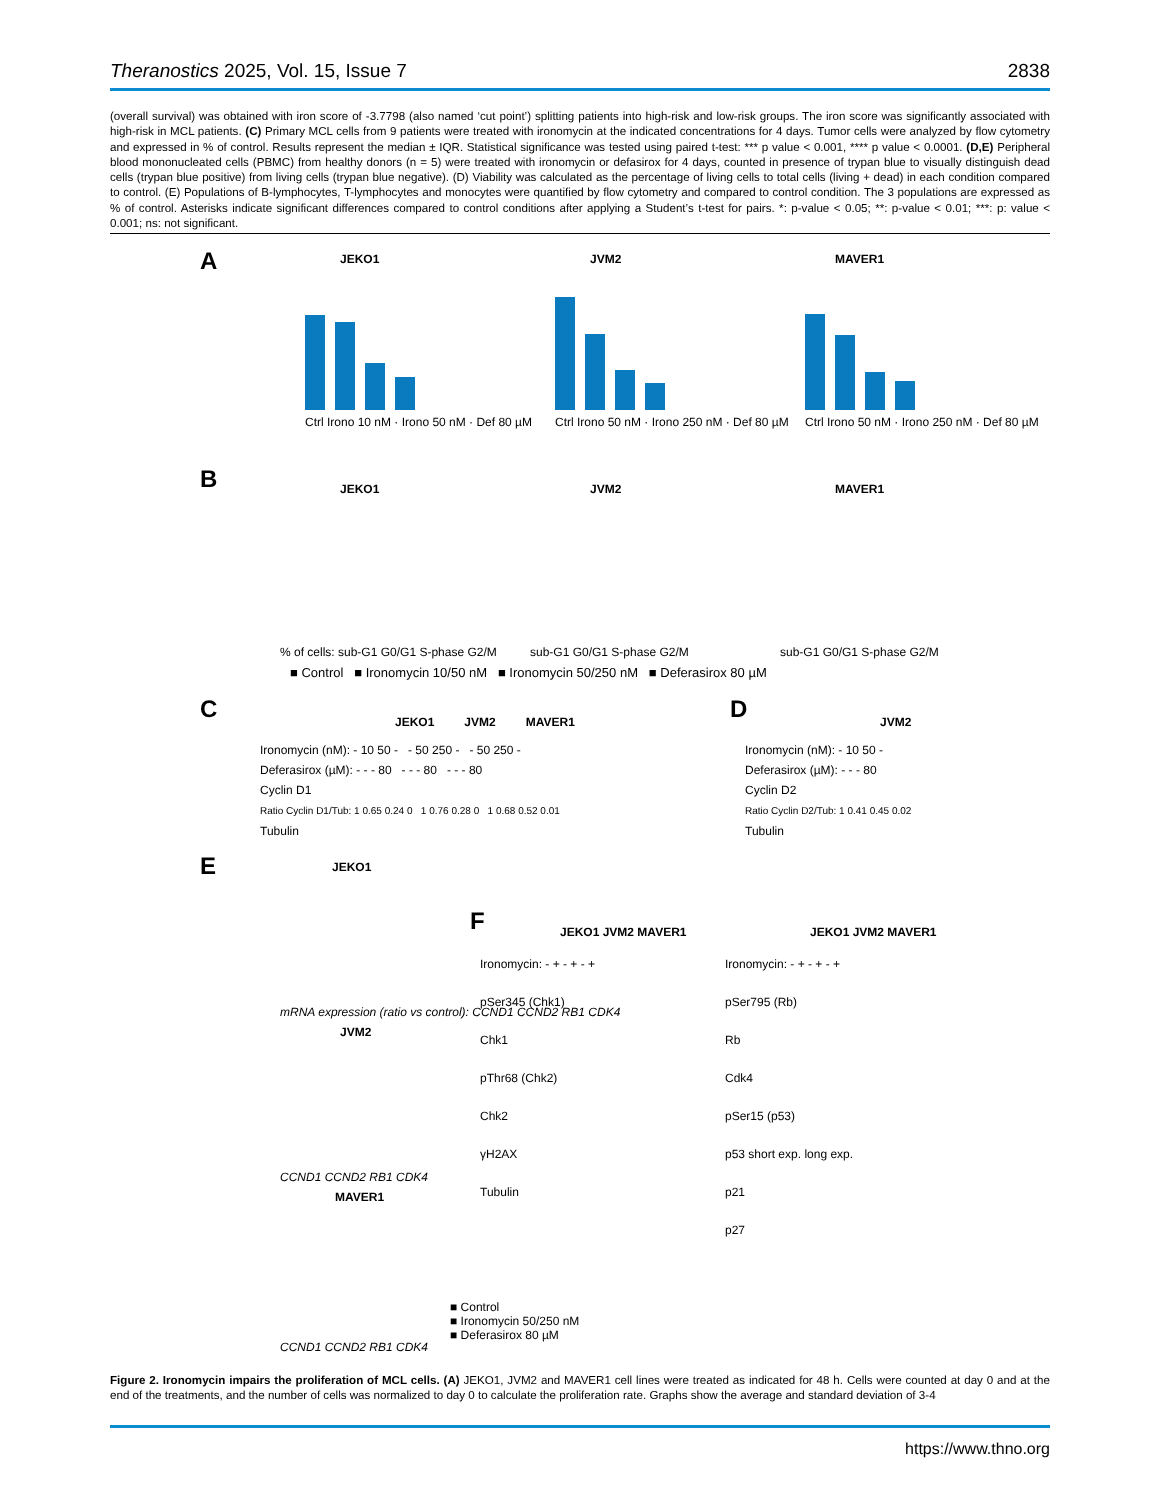Theranostics 2025, Vol. 15, Issue 7 2838
(overall survival) was obtained with iron score of -3.7798 (also named ‘cut point’) splitting patients into high-risk and low-risk groups. The iron score was significantly associated with high-risk in MCL patients. (C) Primary MCL cells from 9 patients were treated with ironomycin at the indicated concentrations for 4 days. Tumor cells were analyzed by flow cytometry and expressed in % of control. Results represent the median ± IQR. Statistical significance was tested using paired t-test: *** p value < 0.001, **** p value < 0.0001. (D,E) Peripheral blood mononucleated cells (PBMC) from healthy donors (n = 5) were treated with ironomycin or defasirox for 4 days, counted in presence of trypan blue to visually distinguish dead cells (trypan blue positive) from living cells (trypan blue negative). (D) Viability was calculated as the percentage of living cells to total cells (living + dead) in each condition compared to control. (E) Populations of B-lymphocytes, T-lymphocytes and monocytes were quantified by flow cytometry and compared to control condition. The 3 populations are expressed as % of control. Asterisks indicate significant differences compared to control conditions after applying a Student’s t-test for pairs. *: p-value < 0.05; **: p-value < 0.01; ***: p: value < 0.001; ns: not significant.
A JEKO1 JVM2 MAVER1
Ctrl Irono 10 nM · Irono 50 nM · Def 80 µM
Ctrl Irono 50 nM · Irono 250 nM · Def 80 µM
Ctrl Irono 50 nM · Irono 250 nM · Def 80 µM
B JEKO1 JVM2 MAVER1
% of cells: sub-G1 G0/G1 S-phase G2/M
sub-G1 G0/G1 S-phase G2/M sub-G1 G0/G1 S-phase G2/M
■ Control ■ Ironomycin 10/50 nM ■ Ironomycin 50/250 nM ■ Deferasirox 80 µM
C D
JEKO1 JVM2 MAVER1
JVM2
Ironomycin (nM): - 10 50 - - 50 250 - - 50 250 -
Deferasirox (µM): - - - 80 - - - 80 - - - 80
Cyclin D1
Ratio Cyclin D1/Tub: 1 0.65 0.24 0 1 0.76 0.28 0 1 0.68 0.52 0.01
Tubulin
Ironomycin (nM): - 10 50 -
Deferasirox (µM): - - - 80
Cyclin D2
Ratio Cyclin D2/Tub: 1 0.41 0.45 0.02
Tubulin
E JEKO1
JVM2
MAVER1
mRNA expression (ratio vs control): CCND1 CCND2 RB1 CDK4
CCND1 CCND2 RB1 CDK4
CCND1 CCND2 RB1 CDK4
■ Control
■ Ironomycin 50/250 nM
■ Deferasirox 80 µM
F JEKO1 JVM2 MAVER1 JEKO1 JVM2 MAVER1
Ironomycin: - + - + - +
pSer345 (Chk1)
Chk1
pThr68 (Chk2)
Chk2
γH2AX
Tubulin
Ironomycin: - + - + - +
pSer795 (Rb)
Rb
Cdk4
pSer15 (p53)
p53 short exp. long exp.
p21
p27
Figure 2. Ironomycin impairs the proliferation of MCL cells. (A) JEKO1, JVM2 and MAVER1 cell lines were treated as indicated for 48 h. Cells were counted at day 0 and at the end of the treatments, and the number of cells was normalized to day 0 to calculate the proliferation rate. Graphs show the average and standard deviation of 3-4
https://www.thno.org